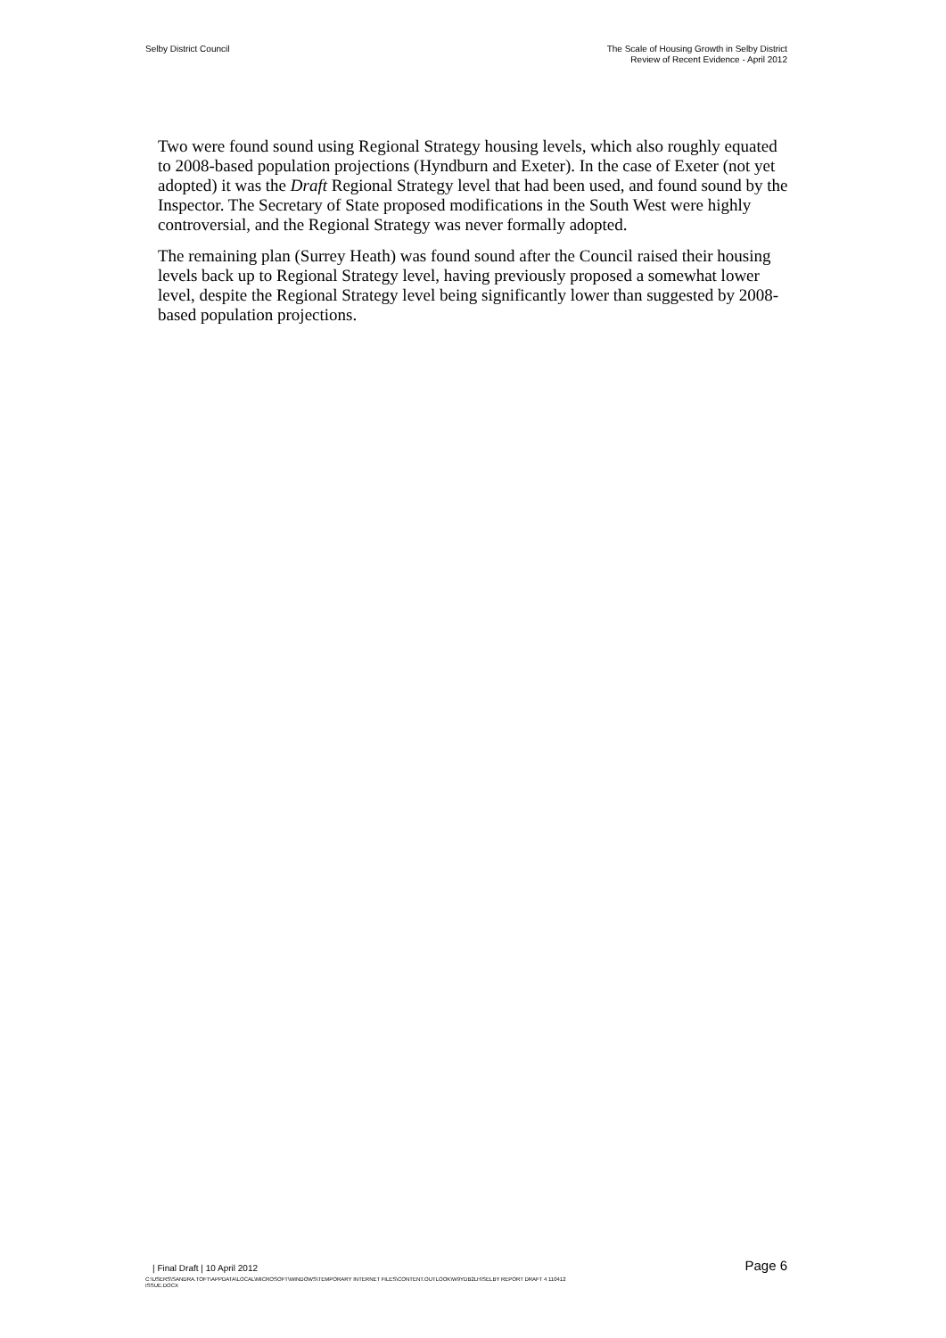Selby District Council The Scale of Housing Growth in Selby District
Review of Recent Evidence - April 2012
Two were found sound using Regional Strategy housing levels, which also roughly equated to 2008-based population projections (Hyndburn and Exeter). In the case of Exeter (not yet adopted) it was the Draft Regional Strategy level that had been used, and found sound by the Inspector. The Secretary of State proposed modifications in the South West were highly controversial, and the Regional Strategy was never formally adopted.
The remaining plan (Surrey Heath) was found sound after the Council raised their housing levels back up to Regional Strategy level, having previously proposed a somewhat lower level, despite the Regional Strategy level being significantly lower than suggested by 2008-based population projections.
| Final Draft | 10 April 2012
Page 6
C:\USERS\SANDRA.TOFT\APPDATA\LOCAL\MICROSOFT\WINDOWS\TEMPORARY INTERNET FILES\CONTENT.OUTLOOK\W9YDB2LH\SELBY REPORT DRAFT 4 110412
ISSUE.DOCX